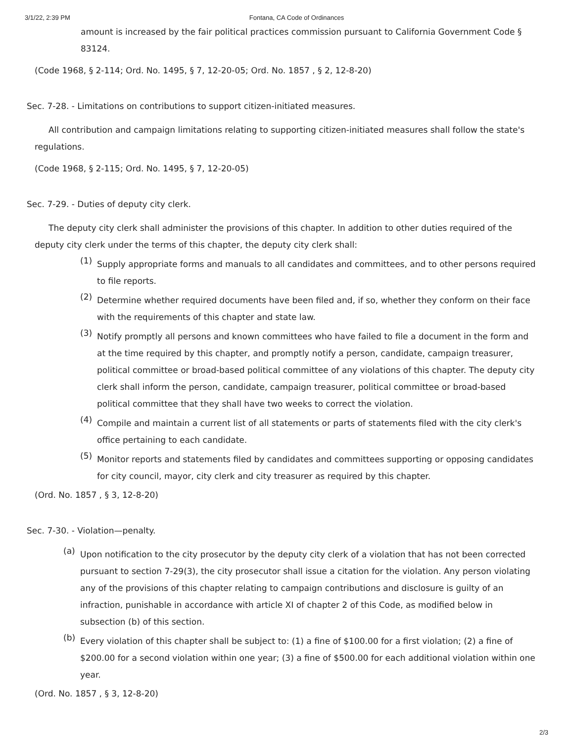3/1/22, 2:39 PM Fontana, CA Code of Ordinances
amount is increased by the fair political practices commission pursuant to California Government Code § 83124.
(Code 1968, § 2-114; Ord. No. 1495, § 7, 12-20-05; Ord. No. 1857 , § 2, 12-8-20)
Sec. 7-28. - Limitations on contributions to support citizen-initiated measures.
All contribution and campaign limitations relating to supporting citizen-initiated measures shall follow the state's regulations.
(Code 1968, § 2-115; Ord. No. 1495, § 7, 12-20-05)
Sec. 7-29. - Duties of deputy city clerk.
The deputy city clerk shall administer the provisions of this chapter. In addition to other duties required of the deputy city clerk under the terms of this chapter, the deputy city clerk shall:
(1)
Supply appropriate forms and manuals to all candidates and committees, and to other persons required to file reports.
(2)
Determine whether required documents have been filed and, if so, whether they conform on their face with the requirements of this chapter and state law.
(3)
Notify promptly all persons and known committees who have failed to file a document in the form and at the time required by this chapter, and promptly notify a person, candidate, campaign treasurer, political committee or broad-based political committee of any violations of this chapter. The deputy city clerk shall inform the person, candidate, campaign treasurer, political committee or broad-based political committee that they shall have two weeks to correct the violation.
(4)
Compile and maintain a current list of all statements or parts of statements filed with the city clerk's office pertaining to each candidate.
(5)
Monitor reports and statements filed by candidates and committees supporting or opposing candidates for city council, mayor, city clerk and city treasurer as required by this chapter.
(Ord. No. 1857 , § 3, 12-8-20)
Sec. 7-30. - Violation—penalty.
(a)
Upon notification to the city prosecutor by the deputy city clerk of a violation that has not been corrected pursuant to section 7-29(3), the city prosecutor shall issue a citation for the violation. Any person violating any of the provisions of this chapter relating to campaign contributions and disclosure is guilty of an infraction, punishable in accordance with article XI of chapter 2 of this Code, as modified below in subsection (b) of this section.
(b)
Every violation of this chapter shall be subject to: (1) a fine of $100.00 for a first violation; (2) a fine of $200.00 for a second violation within one year; (3) a fine of $500.00 for each additional violation within one year.
(Ord. No. 1857 , § 3, 12-8-20)
2/3